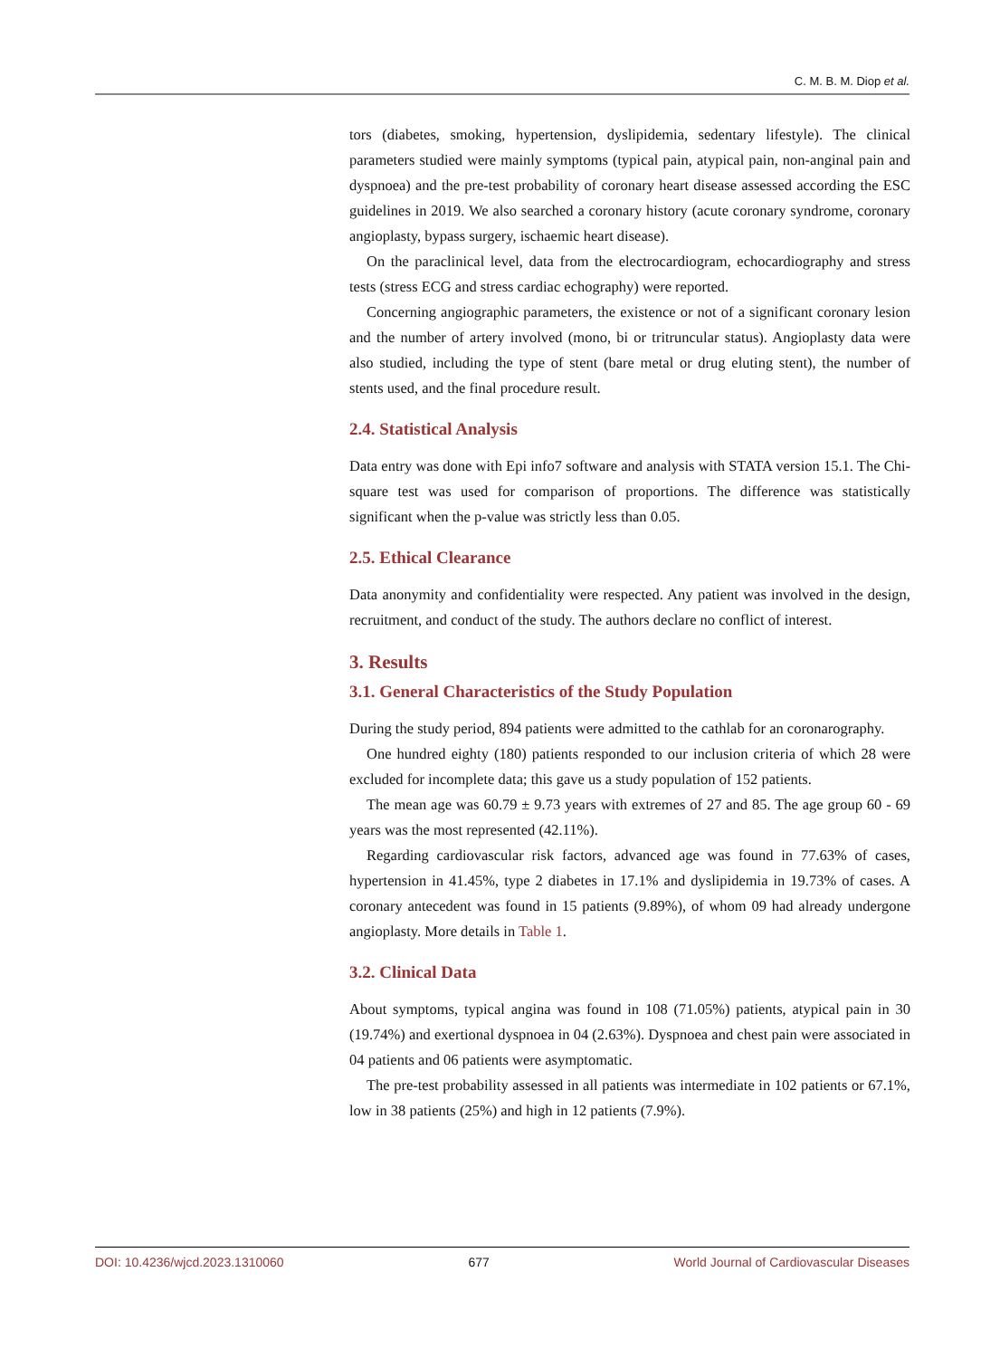C. M. B. M. Diop et al.
tors (diabetes, smoking, hypertension, dyslipidemia, sedentary lifestyle). The clinical parameters studied were mainly symptoms (typical pain, atypical pain, non-anginal pain and dyspnoea) and the pre-test probability of coronary heart disease assessed according the ESC guidelines in 2019. We also searched a coronary history (acute coronary syndrome, coronary angioplasty, bypass surgery, ischaemic heart disease).
On the paraclinical level, data from the electrocardiogram, echocardiography and stress tests (stress ECG and stress cardiac echography) were reported.
Concerning angiographic parameters, the existence or not of a significant coronary lesion and the number of artery involved (mono, bi or tritruncular status). Angioplasty data were also studied, including the type of stent (bare metal or drug eluting stent), the number of stents used, and the final procedure result.
2.4. Statistical Analysis
Data entry was done with Epi info7 software and analysis with STATA version 15.1. The Chi-square test was used for comparison of proportions. The difference was statistically significant when the p-value was strictly less than 0.05.
2.5. Ethical Clearance
Data anonymity and confidentiality were respected. Any patient was involved in the design, recruitment, and conduct of the study. The authors declare no conflict of interest.
3. Results
3.1. General Characteristics of the Study Population
During the study period, 894 patients were admitted to the cathlab for an coronarography.
One hundred eighty (180) patients responded to our inclusion criteria of which 28 were excluded for incomplete data; this gave us a study population of 152 patients.
The mean age was 60.79 ± 9.73 years with extremes of 27 and 85. The age group 60 - 69 years was the most represented (42.11%).
Regarding cardiovascular risk factors, advanced age was found in 77.63% of cases, hypertension in 41.45%, type 2 diabetes in 17.1% and dyslipidemia in 19.73% of cases. A coronary antecedent was found in 15 patients (9.89%), of whom 09 had already undergone angioplasty. More details in Table 1.
3.2. Clinical Data
About symptoms, typical angina was found in 108 (71.05%) patients, atypical pain in 30 (19.74%) and exertional dyspnoea in 04 (2.63%). Dyspnoea and chest pain were associated in 04 patients and 06 patients were asymptomatic.
The pre-test probability assessed in all patients was intermediate in 102 patients or 67.1%, low in 38 patients (25%) and high in 12 patients (7.9%).
DOI: 10.4236/wjcd.2023.1310060 677 World Journal of Cardiovascular Diseases